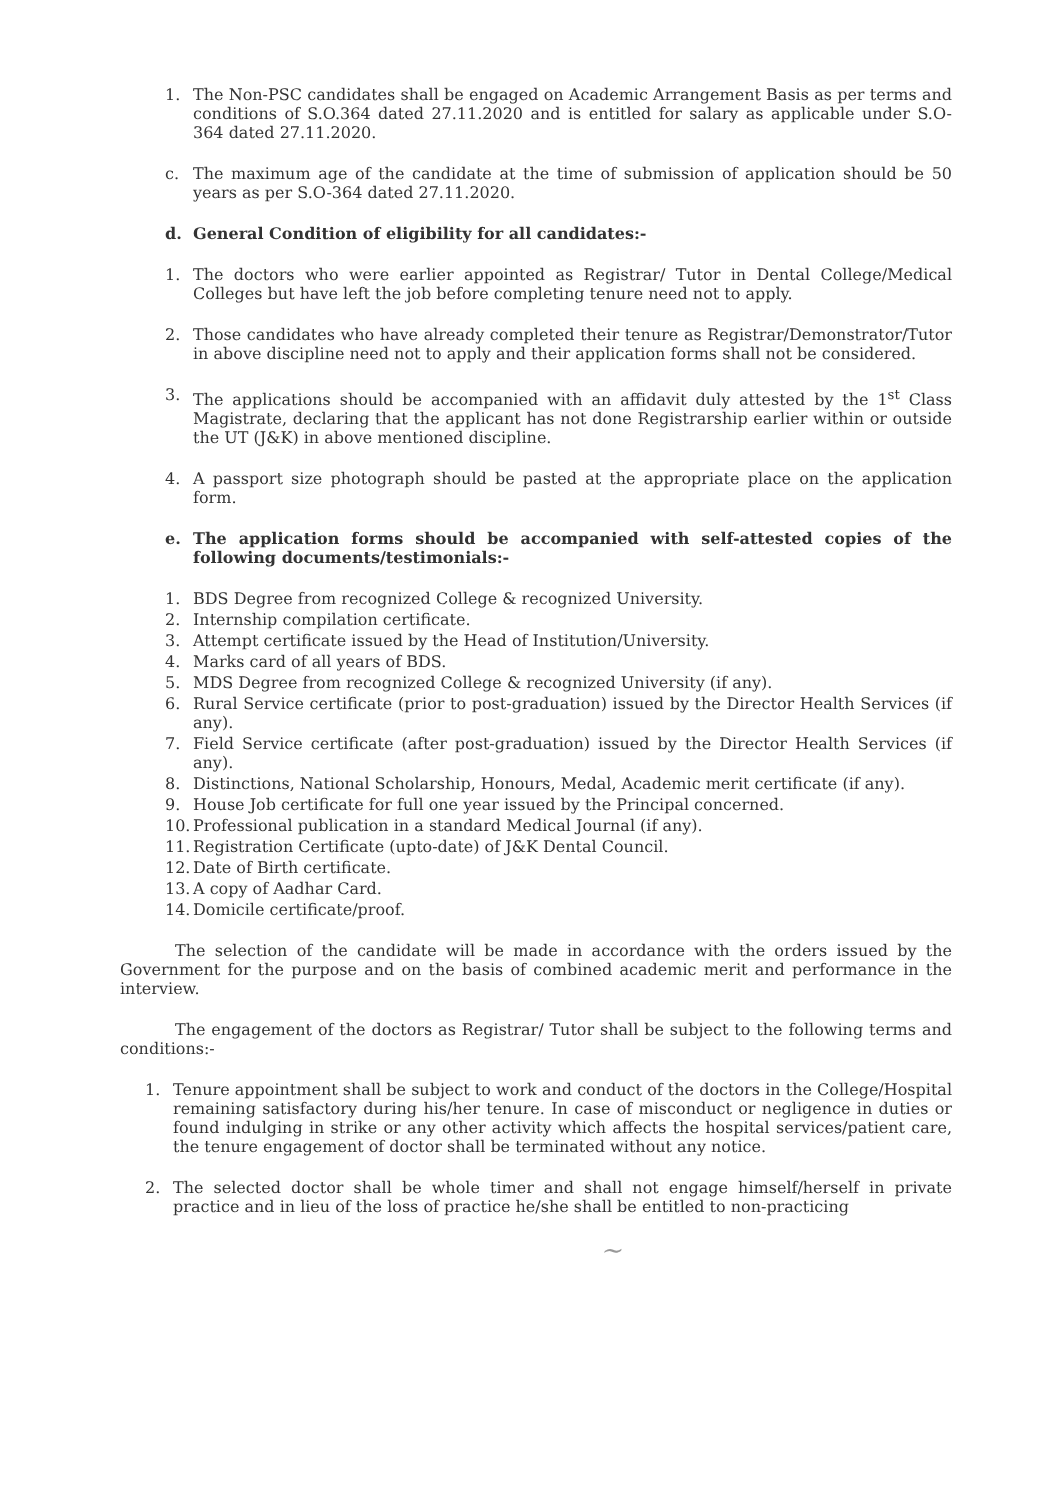1. The Non-PSC candidates shall be engaged on Academic Arrangement Basis as per terms and conditions of S.O.364 dated 27.11.2020 and is entitled for salary as applicable under S.O-364 dated 27.11.2020.
c. The maximum age of the candidate at the time of submission of application should be 50 years as per S.O-364 dated 27.11.2020.
d. General Condition of eligibility for all candidates:-
1. The doctors who were earlier appointed as Registrar/ Tutor in Dental College/Medical Colleges but have left the job before completing tenure need not to apply.
2. Those candidates who have already completed their tenure as Registrar/Demonstrator/Tutor in above discipline need not to apply and their application forms shall not be considered.
3. The applications should be accompanied with an affidavit duly attested by the 1<sup>st</sup> Class Magistrate, declaring that the applicant has not done Registrarship earlier within or outside the UT (J&K) in above mentioned discipline.
4. A passport size photograph should be pasted at the appropriate place on the application form.
e. The application forms should be accompanied with self-attested copies of the following documents/testimonials:-
1. BDS Degree from recognized College & recognized University.
2. Internship compilation certificate.
3. Attempt certificate issued by the Head of Institution/University.
4. Marks card of all years of BDS.
5. MDS Degree from recognized College & recognized University (if any).
6. Rural Service certificate (prior to post-graduation) issued by the Director Health Services (if any).
7. Field Service certificate (after post-graduation) issued by the Director Health Services (if any).
8. Distinctions, National Scholarship, Honours, Medal, Academic merit certificate (if any).
9. House Job certificate for full one year issued by the Principal concerned.
10. Professional publication in a standard Medical Journal (if any).
11. Registration Certificate (upto-date) of J&K Dental Council.
12. Date of Birth certificate.
13. A copy of Aadhar Card.
14. Domicile certificate/proof.
The selection of the candidate will be made in accordance with the orders issued by the Government for the purpose and on the basis of combined academic merit and performance in the interview.
The engagement of the doctors as Registrar/ Tutor shall be subject to the following terms and conditions:-
1. Tenure appointment shall be subject to work and conduct of the doctors in the College/Hospital remaining satisfactory during his/her tenure. In case of misconduct or negligence in duties or found indulging in strike or any other activity which affects the hospital services/patient care, the tenure engagement of doctor shall be terminated without any notice.
2. The selected doctor shall be whole timer and shall not engage himself/herself in private practice and in lieu of the loss of practice he/she shall be entitled to non-practicing
~